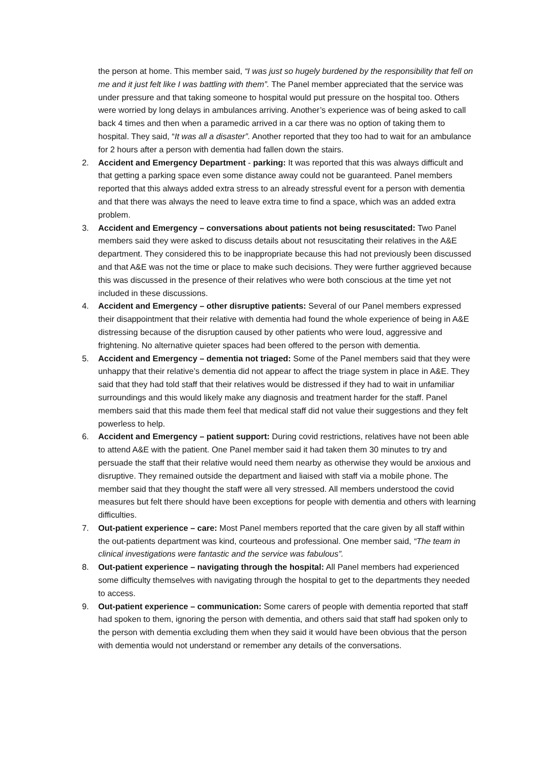the person at home. This member said, “I was just so hugely burdened by the responsibility that fell on me and it just felt like I was battling with them”. The Panel member appreciated that the service was under pressure and that taking someone to hospital would put pressure on the hospital too. Others were worried by long delays in ambulances arriving. Another’s experience was of being asked to call back 4 times and then when a paramedic arrived in a car there was no option of taking them to hospital. They said, “It was all a disaster”. Another reported that they too had to wait for an ambulance for 2 hours after a person with dementia had fallen down the stairs.
2. Accident and Emergency Department - parking: It was reported that this was always difficult and that getting a parking space even some distance away could not be guaranteed. Panel members reported that this always added extra stress to an already stressful event for a person with dementia and that there was always the need to leave extra time to find a space, which was an added extra problem.
3. Accident and Emergency – conversations about patients not being resuscitated: Two Panel members said they were asked to discuss details about not resuscitating their relatives in the A&E department. They considered this to be inappropriate because this had not previously been discussed and that A&E was not the time or place to make such decisions. They were further aggrieved because this was discussed in the presence of their relatives who were both conscious at the time yet not included in these discussions.
4. Accident and Emergency – other disruptive patients: Several of our Panel members expressed their disappointment that their relative with dementia had found the whole experience of being in A&E distressing because of the disruption caused by other patients who were loud, aggressive and frightening. No alternative quieter spaces had been offered to the person with dementia.
5. Accident and Emergency – dementia not triaged: Some of the Panel members said that they were unhappy that their relative’s dementia did not appear to affect the triage system in place in A&E. They said that they had told staff that their relatives would be distressed if they had to wait in unfamiliar surroundings and this would likely make any diagnosis and treatment harder for the staff. Panel members said that this made them feel that medical staff did not value their suggestions and they felt powerless to help.
6. Accident and Emergency – patient support: During covid restrictions, relatives have not been able to attend A&E with the patient. One Panel member said it had taken them 30 minutes to try and persuade the staff that their relative would need them nearby as otherwise they would be anxious and disruptive. They remained outside the department and liaised with staff via a mobile phone. The member said that they thought the staff were all very stressed. All members understood the covid measures but felt there should have been exceptions for people with dementia and others with learning difficulties.
7. Out-patient experience – care: Most Panel members reported that the care given by all staff within the out-patients department was kind, courteous and professional. One member said, “The team in clinical investigations were fantastic and the service was fabulous”.
8. Out-patient experience – navigating through the hospital: All Panel members had experienced some difficulty themselves with navigating through the hospital to get to the departments they needed to access.
9. Out-patient experience – communication: Some carers of people with dementia reported that staff had spoken to them, ignoring the person with dementia, and others said that staff had spoken only to the person with dementia excluding them when they said it would have been obvious that the person with dementia would not understand or remember any details of the conversations.